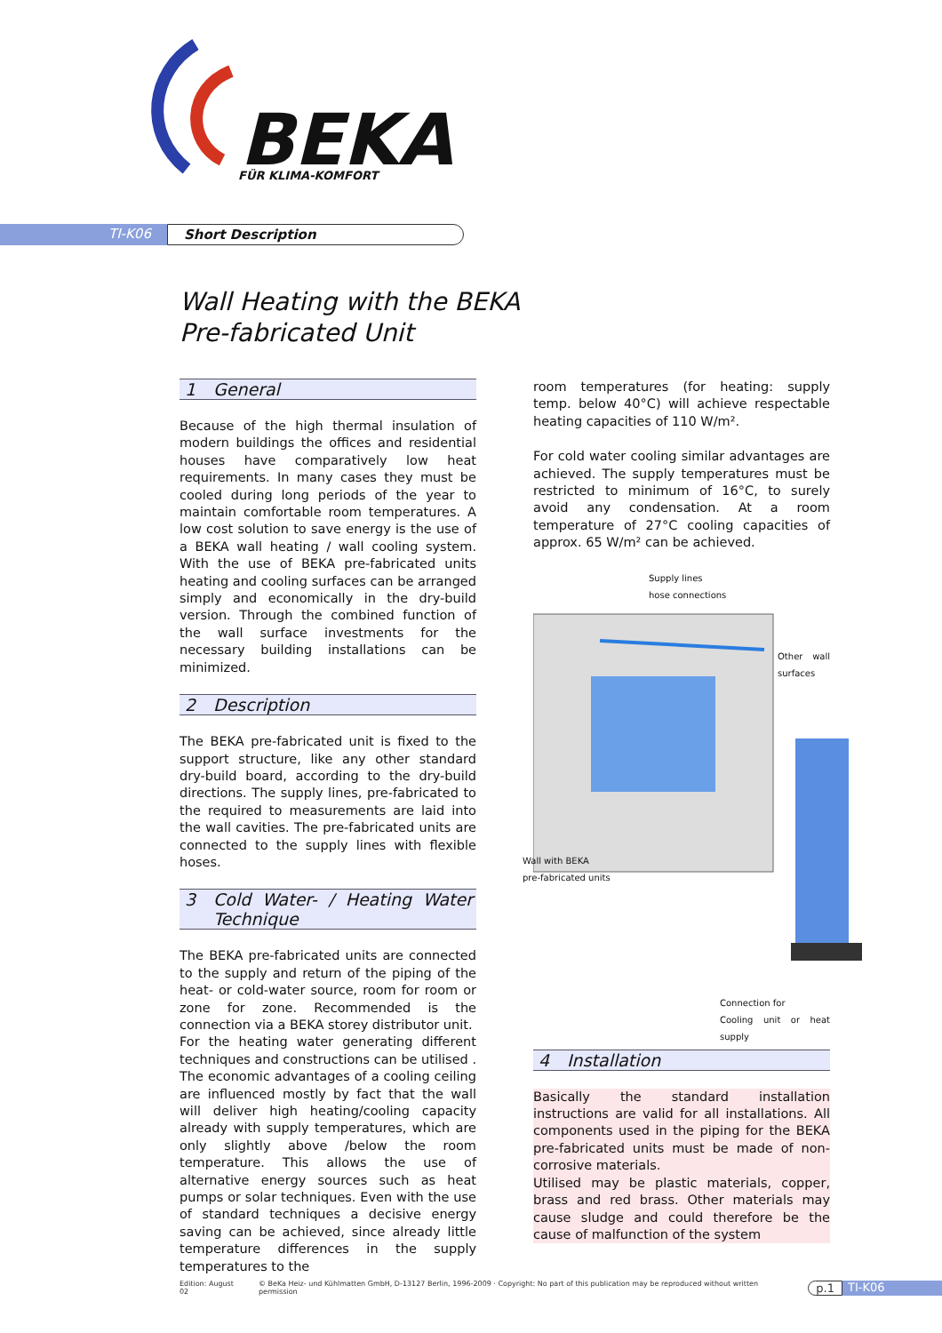BEKA
FÜR KLIMA-KOMFORT
TI-K06 Short Description
Wall Heating with the BEKA
Pre-fabricated Unit
1 General
Because of the high thermal insulation of modern buildings the offices and residential houses have comparatively low heat requirements. In many cases they must be cooled during long periods of the year to maintain comfortable room temperatures. A low cost solution to save energy is the use of a BEKA wall heating / wall cooling system. With the use of BEKA pre-fabricated units heating and cooling surfaces can be arranged simply and economically in the dry-build version. Through the combined function of the wall surface investments for the necessary building installations can be minimized.
2 Description
The BEKA pre-fabricated unit is fixed to the support structure, like any other standard dry-build board, according to the dry-build directions. The supply lines, pre-fabricated to the required to measurements are laid into the wall cavities. The pre-fabricated units are connected to the supply lines with flexible hoses.
3
Cold Water- / Heating Water Technique
The BEKA pre-fabricated units are connected to the supply and return of the piping of the heat- or cold-water source, room for room or zone for zone. Recommended is the connection via a BEKA storey distributor unit.
For the heating water generating different techniques and constructions can be utilised . The economic advantages of a cooling ceiling are influenced mostly by fact that the wall will deliver high heating/cooling capacity already with supply temperatures, which are only slightly above /below the room temperature. This allows the use of alternative energy sources such as heat pumps or solar techniques. Even with the use of standard techniques a decisive energy saving can be achieved, since already little temperature differences in the supply temperatures to the
room temperatures (for heating: supply temp. below 40°C) will achieve respectable heating capacities of 110 W/m².
For cold water cooling similar advantages are achieved. The supply temperatures must be restricted to minimum of 16°C, to surely avoid any condensation. At a room temperature of 27°C cooling capacities of approx. 65 W/m² can be achieved.
Supply lines
hose connections
Other wall surfaces
Wall with BEKA
pre-fabricated units
Connection for
Cooling unit or heat supply
4 Installation
Basically the standard installation instructions are valid for all installations. All components used in the piping for the BEKA pre-fabricated units must be made of non- corrosive materials.
Utilised may be plastic materials, copper, brass and red brass. Other materials may cause sludge and could therefore be the cause of malfunction of the system
Edition: August 02 © BeKa Heiz- und Kühlmatten GmbH, D-13127 Berlin, 1996-2009 · Copyright: No part of this publication may be reproduced without written permission p.1 TI-K06